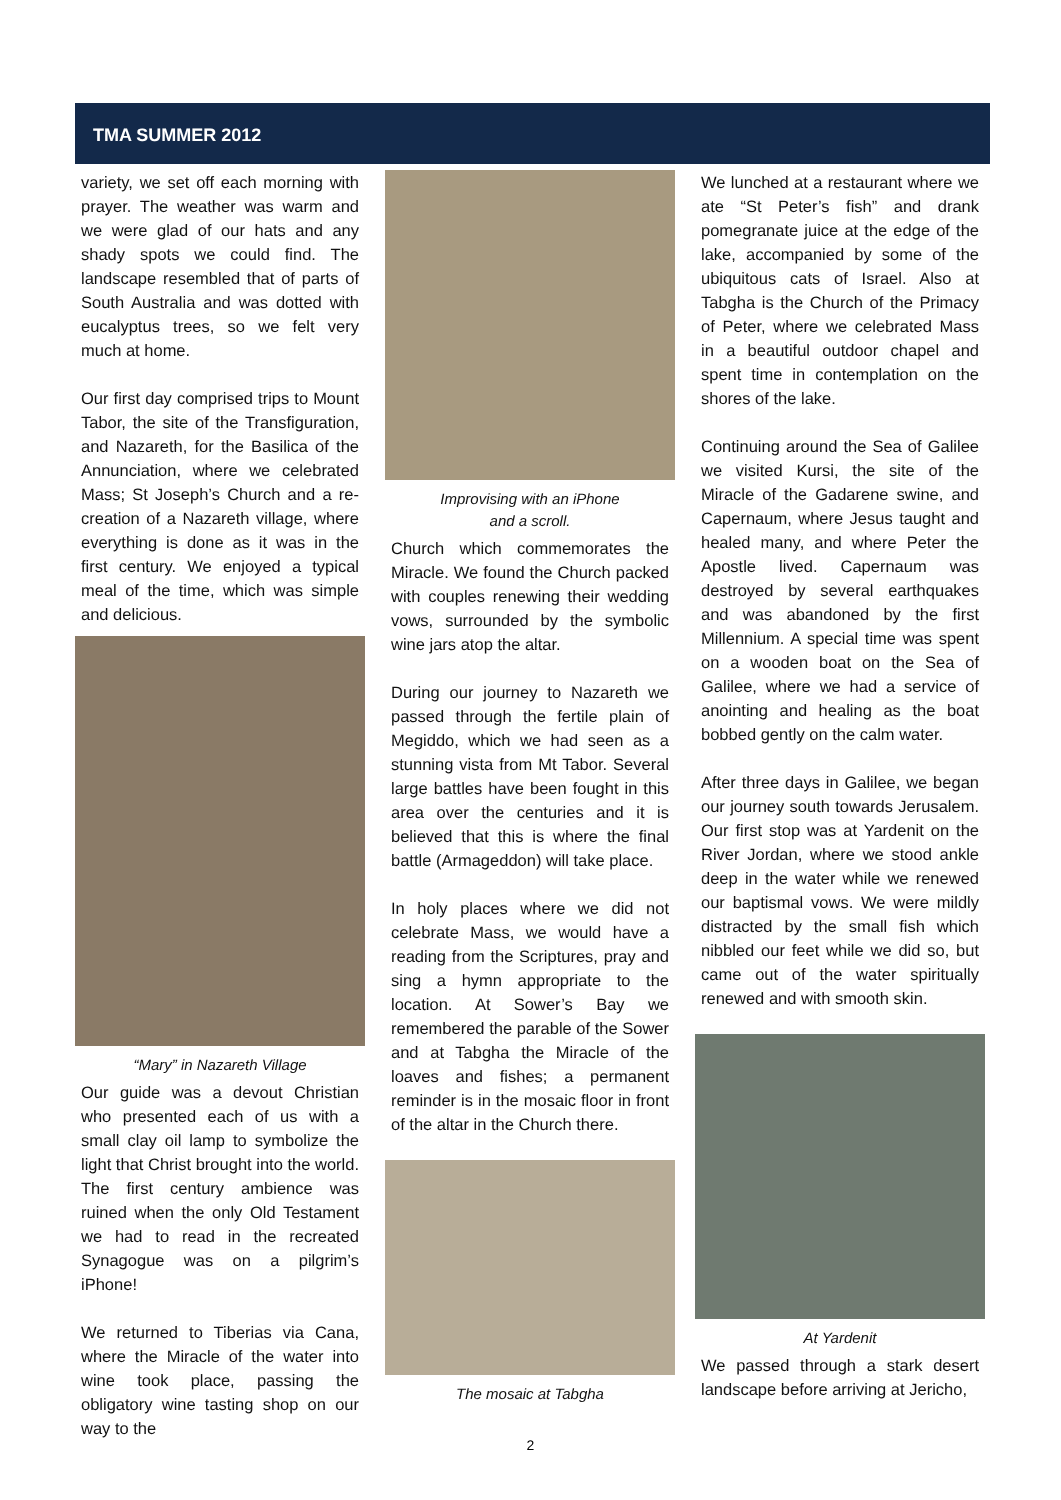TMA SUMMER 2012
variety, we set off each morning with prayer. The weather was warm and we were glad of our hats and any shady spots we could find. The landscape resembled that of parts of South Australia and was dotted with eucalyptus trees, so we felt very much at home.
Our first day comprised trips to Mount Tabor, the site of the Transfiguration, and Nazareth, for the Basilica of the Annunciation, where we celebrated Mass; St Joseph’s Church and a re-creation of a Nazareth village, where everything is done as it was in the first century. We enjoyed a typical meal of the time, which was simple and delicious.
“Mary” in Nazareth Village
Our guide was a devout Christian who presented each of us with a small clay oil lamp to symbolize the light that Christ brought into the world. The first century ambience was ruined when the only Old Testament we had to read in the recreated Synagogue was on a pilgrim’s iPhone!
We returned to Tiberias via Cana, where the Miracle of the water into wine took place, passing the obligatory wine tasting shop on our way to the
Improvising with an iPhone
and a scroll.
Church which commemorates the Miracle. We found the Church packed with couples renewing their wedding vows, surrounded by the symbolic wine jars atop the altar.
During our journey to Nazareth we passed through the fertile plain of Megiddo, which we had seen as a stunning vista from Mt Tabor. Several large battles have been fought in this area over the centuries and it is believed that this is where the final battle (Armageddon) will take place.
In holy places where we did not celebrate Mass, we would have a reading from the Scriptures, pray and sing a hymn appropriate to the location. At Sower’s Bay we remembered the parable of the Sower and at Tabgha the Miracle of the loaves and fishes; a permanent reminder is in the mosaic floor in front of the altar in the Church there.
The mosaic at Tabgha
We lunched at a restaurant where we ate “St Peter’s fish” and drank pomegranate juice at the edge of the lake, accompanied by some of the ubiquitous cats of Israel. Also at Tabgha is the Church of the Primacy of Peter, where we celebrated Mass in a beautiful outdoor chapel and spent time in contemplation on the shores of the lake.
Continuing around the Sea of Galilee we visited Kursi, the site of the Miracle of the Gadarene swine, and Capernaum, where Jesus taught and healed many, and where Peter the Apostle lived. Capernaum was destroyed by several earthquakes and was abandoned by the first Millennium. A special time was spent on a wooden boat on the Sea of Galilee, where we had a service of anointing and healing as the boat bobbed gently on the calm water.
After three days in Galilee, we began our journey south towards Jerusalem. Our first stop was at Yardenit on the River Jordan, where we stood ankle deep in the water while we renewed our baptismal vows. We were mildly distracted by the small fish which nibbled our feet while we did so, but came out of the water spiritually renewed and with smooth skin.
At Yardenit
We passed through a stark desert landscape before arriving at Jericho,
2